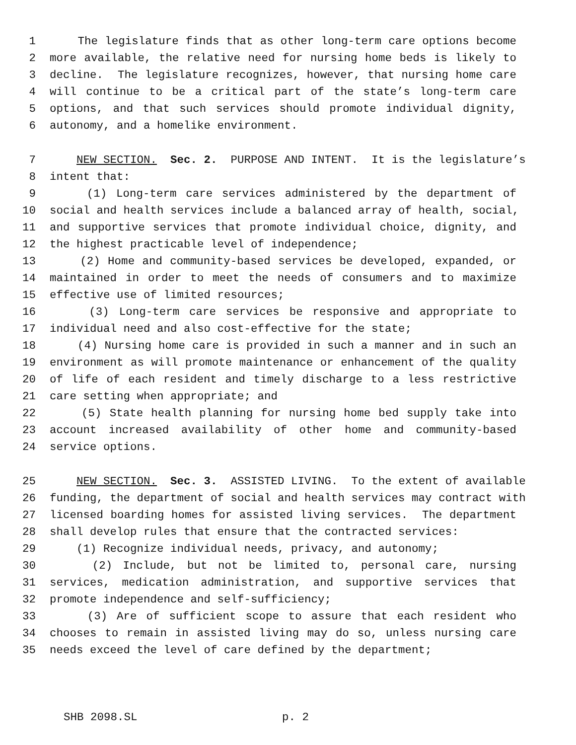1 The legislature finds that as other long-term care options become
2 more available, the relative need for nursing home beds is likely to
3 decline. The legislature recognizes, however, that nursing home care
4 will continue to be a critical part of the state’s long-term care
5 options, and that such services should promote individual dignity,
6 autonomy, and a homelike environment.
7 NEW SECTION. Sec. 2. PURPOSE AND INTENT. It is the legislature’s
8 intent that:
9 (1) Long-term care services administered by the department of
10 social and health services include a balanced array of health, social,
11 and supportive services that promote individual choice, dignity, and
12 the highest practicable level of independence;
13 (2) Home and community-based services be developed, expanded, or
14 maintained in order to meet the needs of consumers and to maximize
15 effective use of limited resources;
16 (3) Long-term care services be responsive and appropriate to
17 individual need and also cost-effective for the state;
18 (4) Nursing home care is provided in such a manner and in such an
19 environment as will promote maintenance or enhancement of the quality
20 of life of each resident and timely discharge to a less restrictive
21 care setting when appropriate; and
22 (5) State health planning for nursing home bed supply take into
23 account increased availability of other home and community-based
24 service options.
25 NEW SECTION. Sec. 3. ASSISTED LIVING. To the extent of available
26 funding, the department of social and health services may contract with
27 licensed boarding homes for assisted living services. The department
28 shall develop rules that ensure that the contracted services:
29 (1) Recognize individual needs, privacy, and autonomy;
30 (2) Include, but not be limited to, personal care, nursing
31 services, medication administration, and supportive services that
32 promote independence and self-sufficiency;
33 (3) Are of sufficient scope to assure that each resident who
34 chooses to remain in assisted living may do so, unless nursing care
35 needs exceed the level of care defined by the department;
SHB 2098.SL p. 2